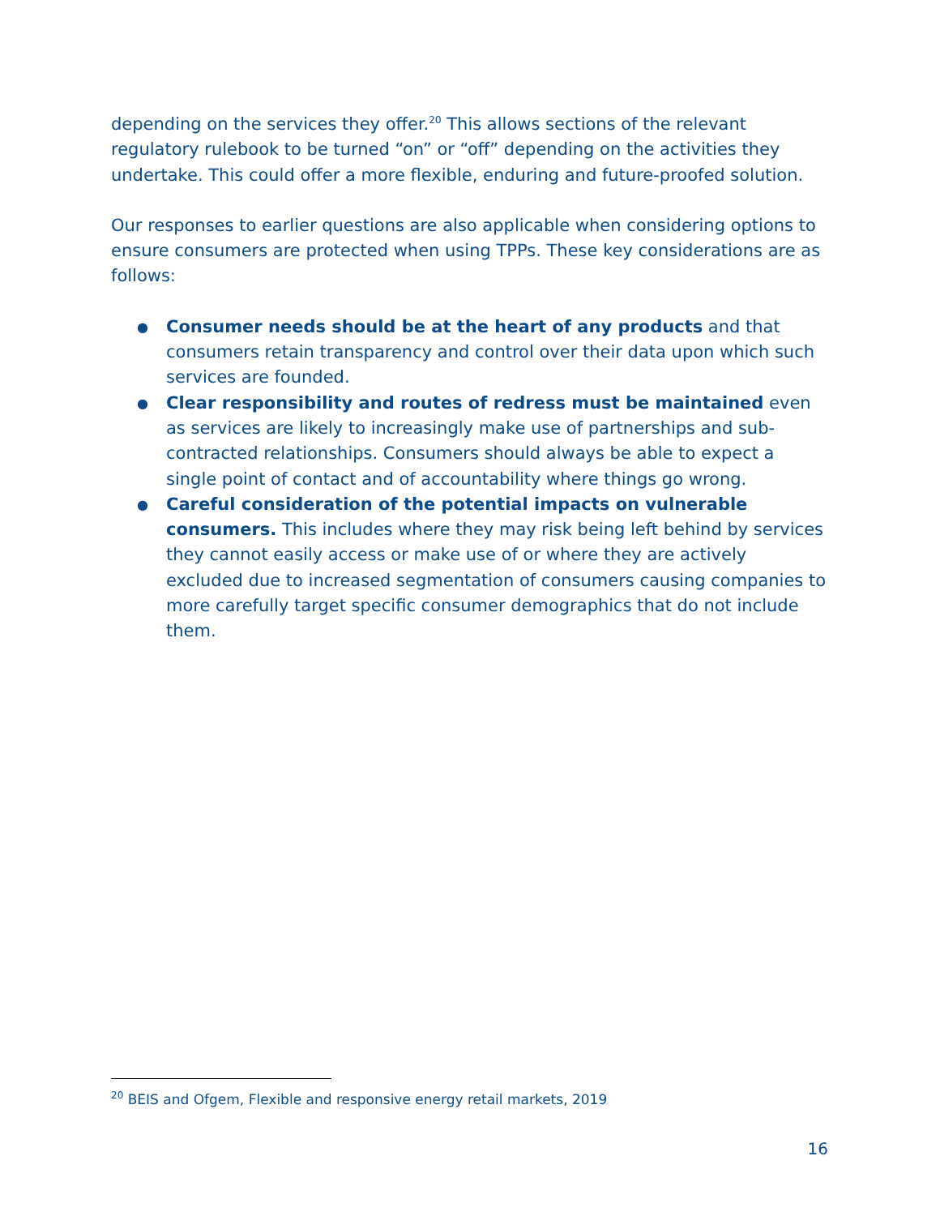depending on the services they offer.<sup>20</sup> This allows sections of the relevant regulatory rulebook to be turned “on” or “off” depending on the activities they undertake. This could offer a more flexible, enduring and future-proofed solution.
Our responses to earlier questions are also applicable when considering options to ensure consumers are protected when using TPPs. These key considerations are as follows:
● Consumer needs should be at the heart of any products and that consumers retain transparency and control over their data upon which such services are founded.
● Clear responsibility and routes of redress must be maintained even as services are likely to increasingly make use of partnerships and sub-contracted relationships. Consumers should always be able to expect a single point of contact and of accountability where things go wrong.
● Careful consideration of the potential impacts on vulnerable consumers. This includes where they may risk being left behind by services they cannot easily access or make use of or where they are actively excluded due to increased segmentation of consumers causing companies to more carefully target specific consumer demographics that do not include them.
<sup>20</sup> BEIS and Ofgem, Flexible and responsive energy retail markets, 2019
16